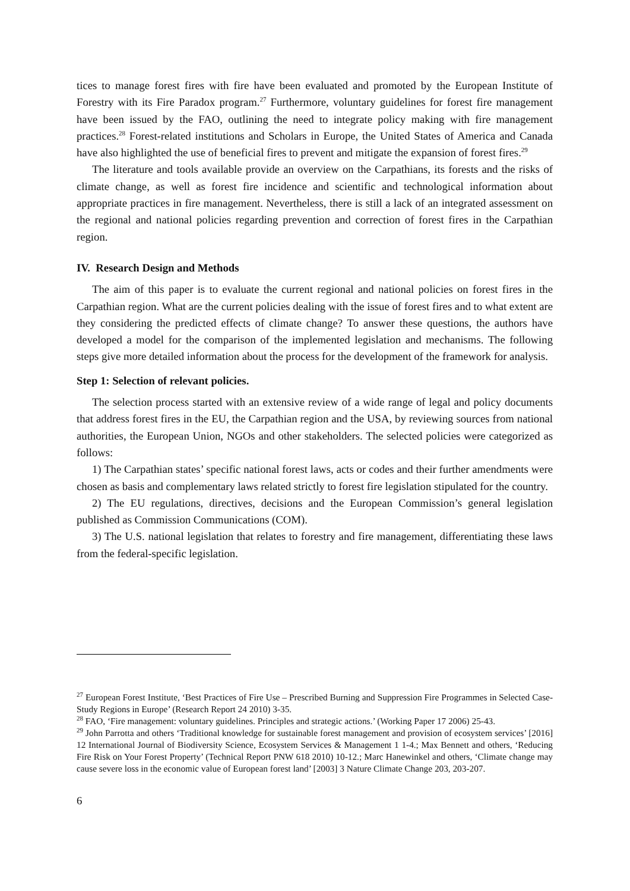tices to manage forest fires with fire have been evaluated and promoted by the European Institute of Forestry with its Fire Paradox program.<sup>27</sup> Furthermore, voluntary guidelines for forest fire management have been issued by the FAO, outlining the need to integrate policy making with fire management practices.<sup>28</sup> Forest-related institutions and Scholars in Europe, the United States of America and Canada have also highlighted the use of beneficial fires to prevent and mitigate the expansion of forest fires.<sup>29</sup>
The literature and tools available provide an overview on the Carpathians, its forests and the risks of climate change, as well as forest fire incidence and scientific and technological information about appropriate practices in fire management. Nevertheless, there is still a lack of an integrated assessment on the regional and national policies regarding prevention and correction of forest fires in the Carpathian region.
IV. Research Design and Methods
The aim of this paper is to evaluate the current regional and national policies on forest fires in the Carpathian region. What are the current policies dealing with the issue of forest fires and to what extent are they considering the predicted effects of climate change? To answer these questions, the authors have developed a model for the comparison of the implemented legislation and mechanisms. The following steps give more detailed information about the process for the development of the framework for analysis.
Step 1: Selection of relevant policies.
The selection process started with an extensive review of a wide range of legal and policy documents that address forest fires in the EU, the Carpathian region and the USA, by reviewing sources from national authorities, the European Union, NGOs and other stakeholders. The selected policies were categorized as follows:
1) The Carpathian states’ specific national forest laws, acts or codes and their further amendments were chosen as basis and complementary laws related strictly to forest fire legislation stipulated for the country.
2) The EU regulations, directives, decisions and the European Commission’s general legislation published as Commission Communications (COM).
3) The U.S. national legislation that relates to forestry and fire management, differentiating these laws from the federal-specific legislation.
<sup>27</sup> European Forest Institute, ‘Best Practices of Fire Use – Prescribed Burning and Suppression Fire Programmes in Selected Case-Study Regions in Europe’ (Research Report 24 2010) 3-35.
<sup>28</sup> FAO, ‘Fire management: voluntary guidelines. Principles and strategic actions.’ (Working Paper 17 2006) 25-43.
<sup>29</sup> John Parrotta and others ‘Traditional knowledge for sustainable forest management and provision of ecosystem services’ [2016] 12 International Journal of Biodiversity Science, Ecosystem Services & Management 1 1-4.; Max Bennett and others, ‘Reducing Fire Risk on Your Forest Property’ (Technical Report PNW 618 2010) 10-12.; Marc Hanewinkel and others, ‘Climate change may cause severe loss in the economic value of European forest land’ [2003] 3 Nature Climate Change 203, 203-207.
6